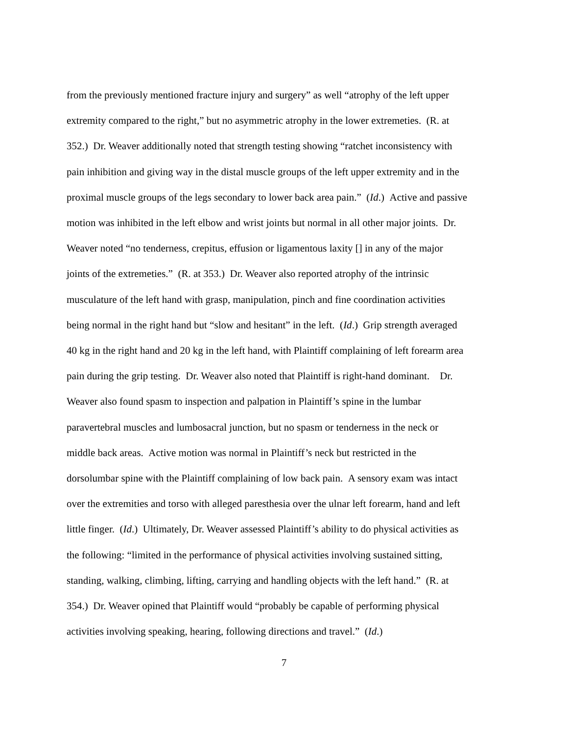from the previously mentioned fracture injury and surgery” as well “atrophy of the left upper
extremity compared to the right,” but no asymmetric atrophy in the lower extremeties. (R. at
352.) Dr. Weaver additionally noted that strength testing showing “ratchet inconsistency with
pain inhibition and giving way in the distal muscle groups of the left upper extremity and in the
proximal muscle groups of the legs secondary to lower back area pain.” (Id.) Active and passive
motion was inhibited in the left elbow and wrist joints but normal in all other major joints. Dr.
Weaver noted “no tenderness, crepitus, effusion or ligamentous laxity [] in any of the major
joints of the extremeties.” (R. at 353.) Dr. Weaver also reported atrophy of the intrinsic
musculature of the left hand with grasp, manipulation, pinch and fine coordination activities
being normal in the right hand but “slow and hesitant” in the left. (Id.) Grip strength averaged
40 kg in the right hand and 20 kg in the left hand, with Plaintiff complaining of left forearm area
pain during the grip testing. Dr. Weaver also noted that Plaintiff is right-hand dominant. Dr.
Weaver also found spasm to inspection and palpation in Plaintiff’s spine in the lumbar
paravertebral muscles and lumbosacral junction, but no spasm or tenderness in the neck or
middle back areas. Active motion was normal in Plaintiff’s neck but restricted in the
dorsolumbar spine with the Plaintiff complaining of low back pain. A sensory exam was intact
over the extremities and torso with alleged paresthesia over the ulnar left forearm, hand and left
little finger. (Id.) Ultimately, Dr. Weaver assessed Plaintiff’s ability to do physical activities as
the following: “limited in the performance of physical activities involving sustained sitting,
standing, walking, climbing, lifting, carrying and handling objects with the left hand.” (R. at
354.) Dr. Weaver opined that Plaintiff would “probably be capable of performing physical
activities involving speaking, hearing, following directions and travel.” (Id.)
7